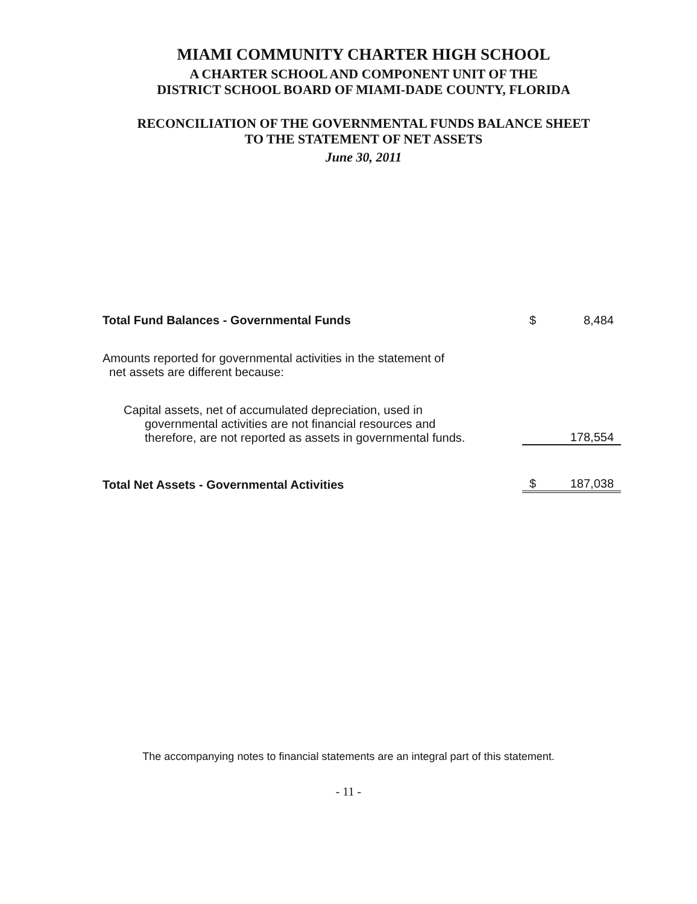MIAMI COMMUNITY CHARTER HIGH SCHOOL
A CHARTER SCHOOL AND COMPONENT UNIT OF THE
DISTRICT SCHOOL BOARD OF MIAMI-DADE COUNTY, FLORIDA
RECONCILIATION OF THE GOVERNMENTAL FUNDS BALANCE SHEET
TO THE STATEMENT OF NET ASSETS
June 30, 2011
| Total Fund Balances - Governmental Funds | $ | 8,484 |
| Amounts reported for governmental activities in the statement of net assets are different because: | | |
| Capital assets, net of accumulated depreciation, used in governmental activities are not financial resources and therefore, are not reported as assets in governmental funds. | | 178,554 |
| Total Net Assets - Governmental Activities | $ | 187,038 |
The accompanying notes to financial statements are an integral part of this statement.
- 11 -